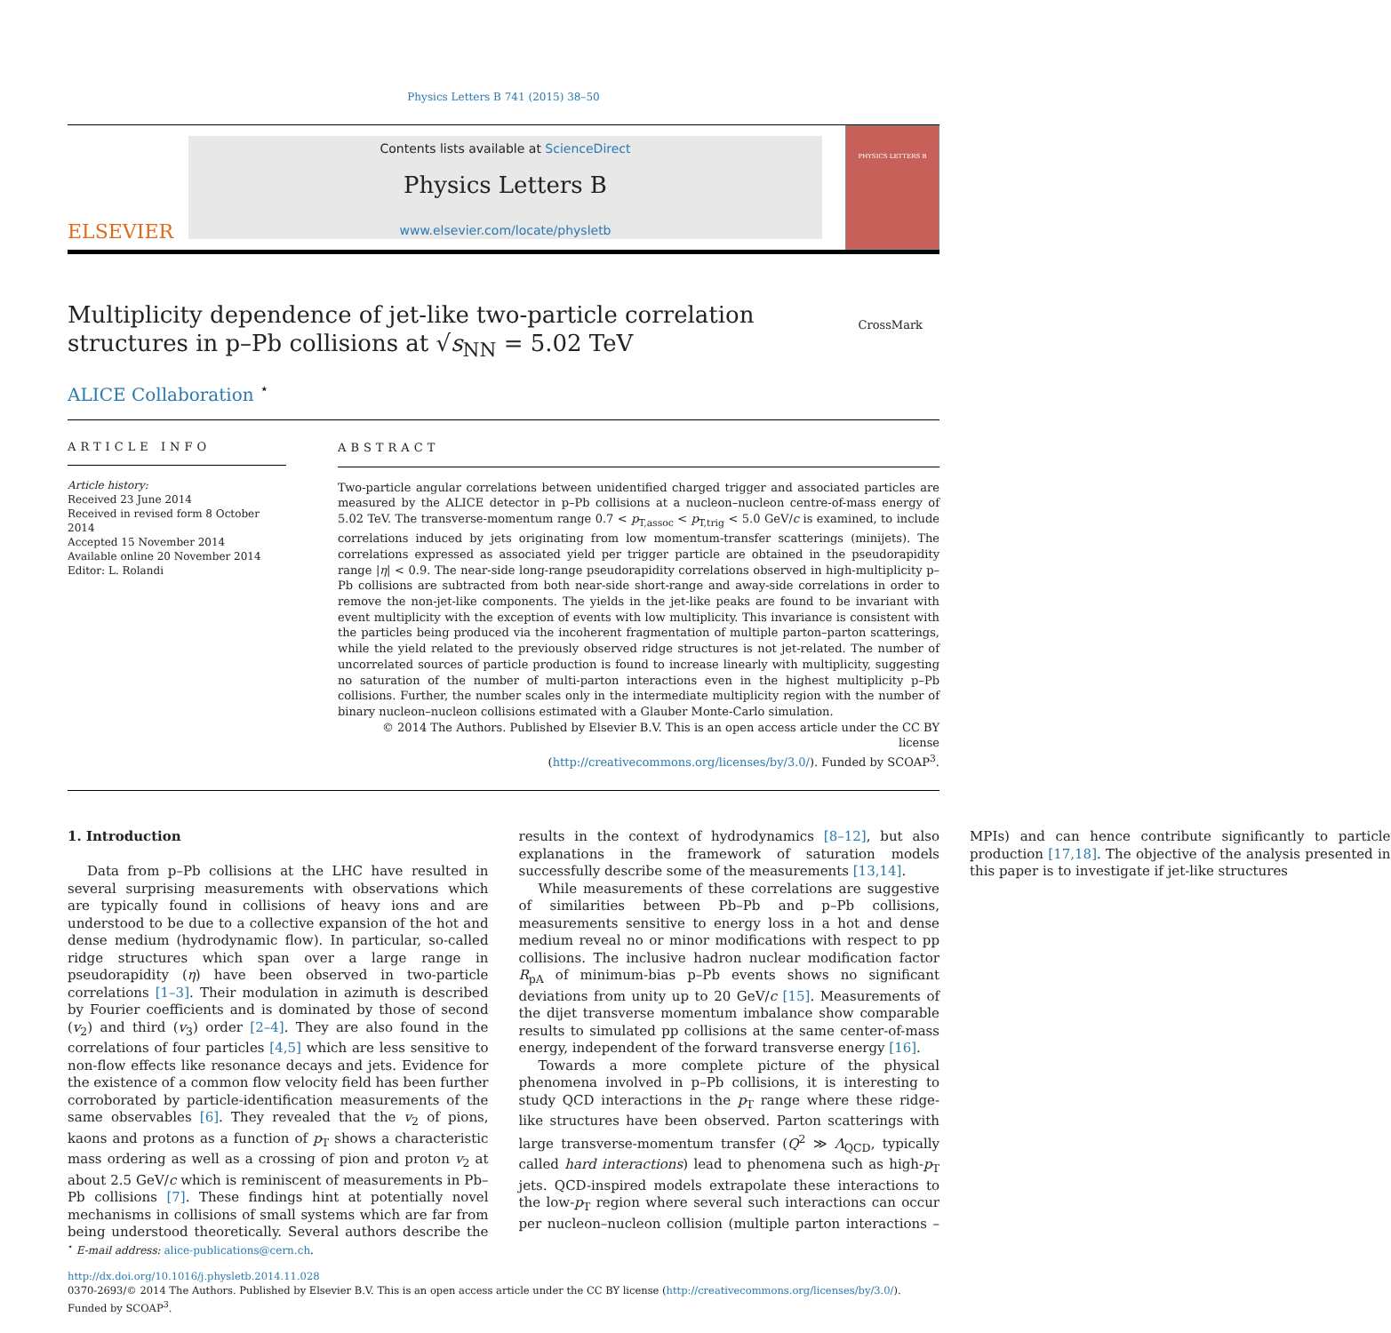Physics Letters B 741 (2015) 38–50
ELSEVIER
Contents lists available at ScienceDirect
Physics Letters B
www.elsevier.com/locate/physletb
PHYSICS LETTERS B
Multiplicity dependence of jet-like two-particle correlation structures in p–Pb collisions at √s<sub>NN</sub> = 5.02 TeV
CrossMark
ALICE Collaboration <sup>⋆</sup>
ARTICLE INFO
Article history:
Received 23 June 2014
Received in revised form 8 October 2014
Accepted 15 November 2014
Available online 20 November 2014
Editor: L. Rolandi
ABSTRACT
Two-particle angular correlations between unidentified charged trigger and associated particles are measured by the ALICE detector in p–Pb collisions at a nucleon–nucleon centre-of-mass energy of 5.02 TeV. The transverse-momentum range 0.7 < p<sub>T,assoc</sub> < p<sub>T,trig</sub> < 5.0 GeV/c is examined, to include correlations induced by jets originating from low momentum-transfer scatterings (minijets). The correlations expressed as associated yield per trigger particle are obtained in the pseudorapidity range |η| < 0.9. The near-side long-range pseudorapidity correlations observed in high-multiplicity p–Pb collisions are subtracted from both near-side short-range and away-side correlations in order to remove the non-jet-like components. The yields in the jet-like peaks are found to be invariant with event multiplicity with the exception of events with low multiplicity. This invariance is consistent with the particles being produced via the incoherent fragmentation of multiple parton–parton scatterings, while the yield related to the previously observed ridge structures is not jet-related. The number of uncorrelated sources of particle production is found to increase linearly with multiplicity, suggesting no saturation of the number of multi-parton interactions even in the highest multiplicity p–Pb collisions. Further, the number scales only in the intermediate multiplicity region with the number of binary nucleon–nucleon collisions estimated with a Glauber Monte-Carlo simulation.
© 2014 The Authors. Published by Elsevier B.V. This is an open access article under the CC BY license
(http://creativecommons.org/licenses/by/3.0/). Funded by SCOAP<sup>3</sup>.
1. Introduction
Data from p–Pb collisions at the LHC have resulted in several surprising measurements with observations which are typically found in collisions of heavy ions and are understood to be due to a collective expansion of the hot and dense medium (hydrodynamic flow). In particular, so-called ridge structures which span over a large range in pseudorapidity (η) have been observed in two-particle correlations [1–3]. Their modulation in azimuth is described by Fourier coefficients and is dominated by those of second (v<sub>2</sub>) and third (v<sub>3</sub>) order [2–4]. They are also found in the correlations of four particles [4,5] which are less sensitive to non-flow effects like resonance decays and jets. Evidence for the existence of a common flow velocity field has been further corroborated by particle-identification measurements of the same observables [6]. They revealed that the v<sub>2</sub> of pions, kaons and protons as a function of p<sub>T</sub> shows a characteristic mass ordering as well as a crossing of pion and proton v<sub>2</sub> at about 2.5 GeV/c which is reminiscent of measurements in Pb–Pb collisions [7]. These findings hint at potentially novel mechanisms in collisions of small systems which are far from being understood theoretically. Several authors describe the results in the context of hydrodynamics [8–12], but also explanations in the framework of saturation models successfully describe some of the measurements [13,14].
While measurements of these correlations are suggestive of similarities between Pb–Pb and p–Pb collisions, measurements sensitive to energy loss in a hot and dense medium reveal no or minor modifications with respect to pp collisions. The inclusive hadron nuclear modification factor R<sub>pA</sub> of minimum-bias p–Pb events shows no significant deviations from unity up to 20 GeV/c [15]. Measurements of the dijet transverse momentum imbalance show comparable results to simulated pp collisions at the same center-of-mass energy, independent of the forward transverse energy [16].
Towards a more complete picture of the physical phenomena involved in p–Pb collisions, it is interesting to study QCD interactions in the p<sub>T</sub> range where these ridge-like structures have been observed. Parton scatterings with large transverse-momentum transfer (Q<sup>2</sup> ≫ Λ<sub>QCD</sub>, typically called hard interactions) lead to phenomena such as high-p<sub>T</sub> jets. QCD-inspired models extrapolate these interactions to the low-p<sub>T</sub> region where several such interactions can occur per nucleon–nucleon collision (multiple parton interactions – MPIs) and can hence contribute significantly to particle production [17,18]. The objective of the analysis presented in this paper is to investigate if jet-like structures
<sup>⋆</sup> E-mail address: alice-publications@cern.ch.
http://dx.doi.org/10.1016/j.physletb.2014.11.028
0370-2693/© 2014 The Authors. Published by Elsevier B.V. This is an open access article under the CC BY license (http://creativecommons.org/licenses/by/3.0/). Funded by SCOAP<sup>3</sup>.